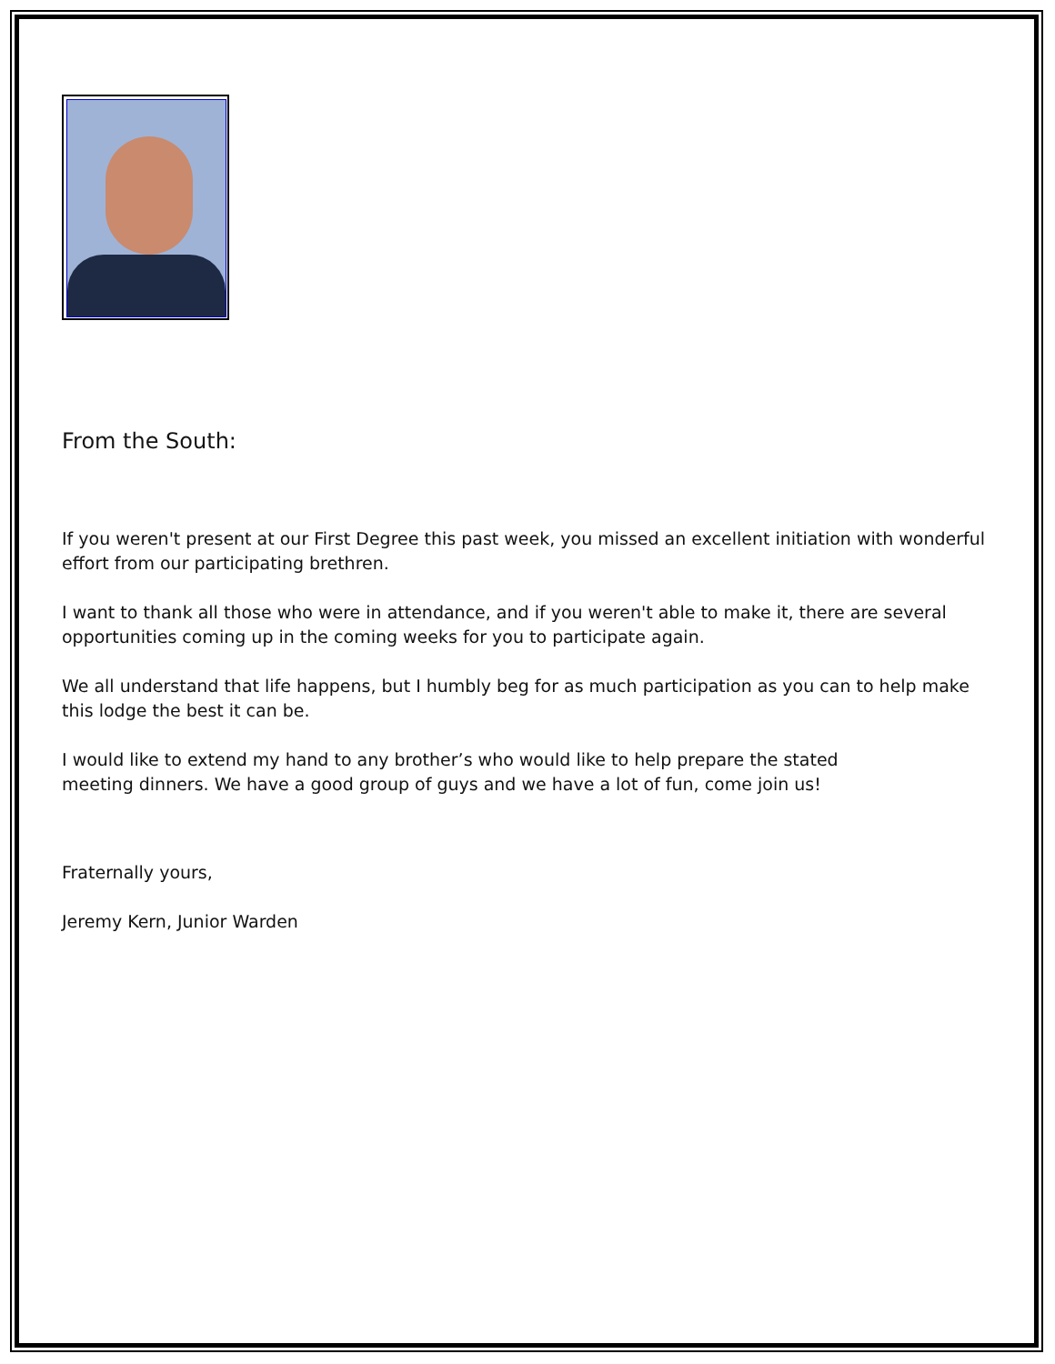From the South:
If you weren't present at our First Degree this past week, you missed an excellent initiation with wonderful effort from our participating brethren.
I want to thank all those who were in attendance, and if you weren't able to make it, there are several opportunities coming up in the coming weeks for you to participate again.
We all understand that life happens, but I humbly beg for as much participation as you can to help make this lodge the best it can be.
I would like to extend my hand to any brother’s who would like to help prepare the stated
meeting dinners. We have a good group of guys and we have a lot of fun, come join us!
Fraternally yours,
Jeremy Kern, Junior Warden